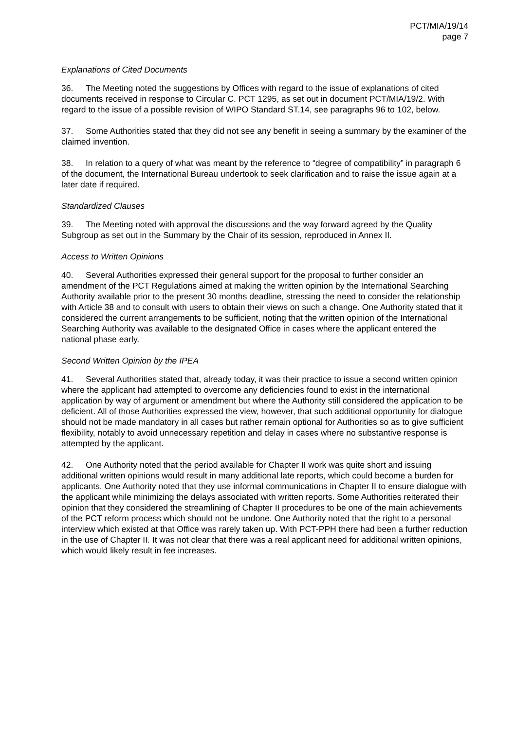PCT/MIA/19/14
page 7
Explanations of Cited Documents
36. The Meeting noted the suggestions by Offices with regard to the issue of explanations of cited documents received in response to Circular C. PCT 1295, as set out in document PCT/MIA/19/2. With regard to the issue of a possible revision of WIPO Standard ST.14, see paragraphs 96 to 102, below.
37. Some Authorities stated that they did not see any benefit in seeing a summary by the examiner of the claimed invention.
38. In relation to a query of what was meant by the reference to “degree of compatibility” in paragraph 6 of the document, the International Bureau undertook to seek clarification and to raise the issue again at a later date if required.
Standardized Clauses
39. The Meeting noted with approval the discussions and the way forward agreed by the Quality Subgroup as set out in the Summary by the Chair of its session, reproduced in Annex II.
Access to Written Opinions
40. Several Authorities expressed their general support for the proposal to further consider an amendment of the PCT Regulations aimed at making the written opinion by the International Searching Authority available prior to the present 30 months deadline, stressing the need to consider the relationship with Article 38 and to consult with users to obtain their views on such a change. One Authority stated that it considered the current arrangements to be sufficient, noting that the written opinion of the International Searching Authority was available to the designated Office in cases where the applicant entered the national phase early.
Second Written Opinion by the IPEA
41. Several Authorities stated that, already today, it was their practice to issue a second written opinion where the applicant had attempted to overcome any deficiencies found to exist in the international application by way of argument or amendment but where the Authority still considered the application to be deficient. All of those Authorities expressed the view, however, that such additional opportunity for dialogue should not be made mandatory in all cases but rather remain optional for Authorities so as to give sufficient flexibility, notably to avoid unnecessary repetition and delay in cases where no substantive response is attempted by the applicant.
42. One Authority noted that the period available for Chapter II work was quite short and issuing additional written opinions would result in many additional late reports, which could become a burden for applicants. One Authority noted that they use informal communications in Chapter II to ensure dialogue with the applicant while minimizing the delays associated with written reports. Some Authorities reiterated their opinion that they considered the streamlining of Chapter II procedures to be one of the main achievements of the PCT reform process which should not be undone. One Authority noted that the right to a personal interview which existed at that Office was rarely taken up. With PCT-PPH there had been a further reduction in the use of Chapter II. It was not clear that there was a real applicant need for additional written opinions, which would likely result in fee increases.